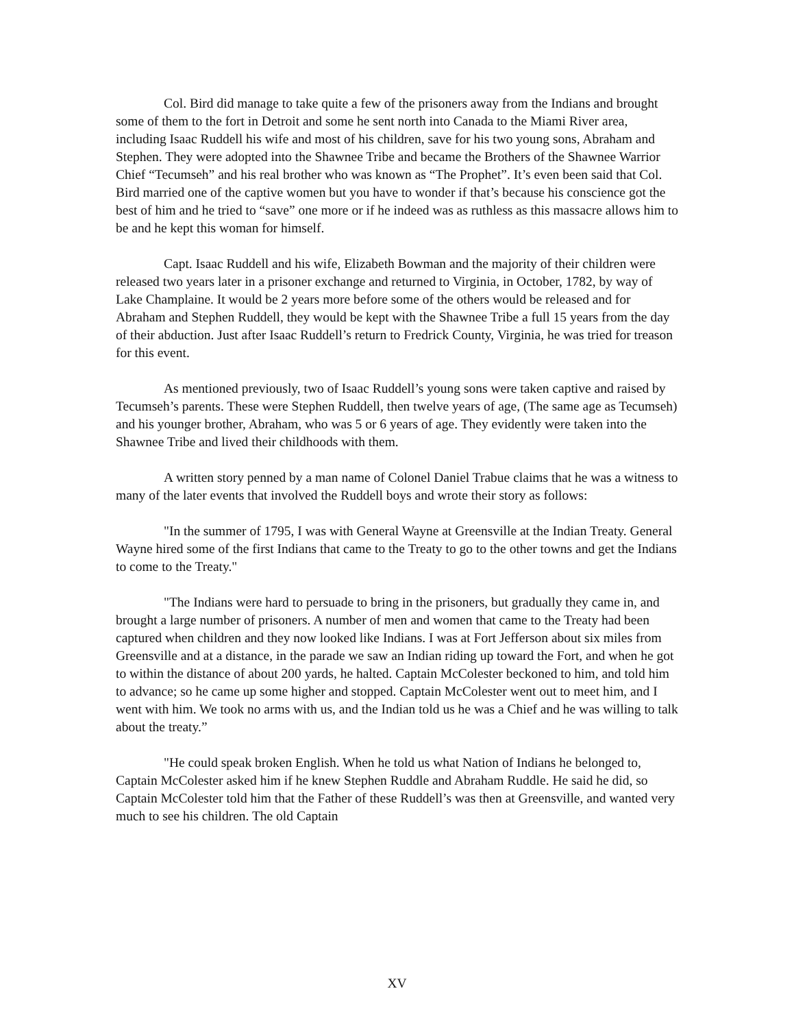Col. Bird did manage to take quite a few of the prisoners away from the Indians and brought some of them to the fort in Detroit and some he sent north into Canada to the Miami River area, including Isaac Ruddell his wife and most of his children, save for his two young sons, Abraham and Stephen. They were adopted into the Shawnee Tribe and became the Brothers of the Shawnee Warrior Chief “Tecumseh” and his real brother who was known as “The Prophet”. It’s even been said that Col. Bird married one of the captive women but you have to wonder if that’s because his conscience got the best of him and he tried to “save” one more or if he indeed was as ruthless as this massacre allows him to be and he kept this woman for himself.
Capt. Isaac Ruddell and his wife, Elizabeth Bowman and the majority of their children were released two years later in a prisoner exchange and returned to Virginia, in October, 1782, by way of Lake Champlaine. It would be 2 years more before some of the others would be released and for Abraham and Stephen Ruddell, they would be kept with the Shawnee Tribe a full 15 years from the day of their abduction. Just after Isaac Ruddell’s return to Fredrick County, Virginia, he was tried for treason for this event.
As mentioned previously, two of Isaac Ruddell’s young sons were taken captive and raised by Tecumseh’s parents. These were Stephen Ruddell, then twelve years of age, (The same age as Tecumseh) and his younger brother, Abraham, who was 5 or 6 years of age. They evidently were taken into the Shawnee Tribe and lived their childhoods with them.
A written story penned by a man name of Colonel Daniel Trabue claims that he was a witness to many of the later events that involved the Ruddell boys and wrote their story as follows:
"In the summer of 1795, I was with General Wayne at Greensville at the Indian Treaty. General Wayne hired some of the first Indians that came to the Treaty to go to the other towns and get the Indians to come to the Treaty."
"The Indians were hard to persuade to bring in the prisoners, but gradually they came in, and brought a large number of prisoners. A number of men and women that came to the Treaty had been captured when children and they now looked like Indians. I was at Fort Jefferson about six miles from Greensville and at a distance, in the parade we saw an Indian riding up toward the Fort, and when he got to within the distance of about 200 yards, he halted. Captain McColester beckoned to him, and told him to advance; so he came up some higher and stopped. Captain McColester went out to meet him, and I went with him. We took no arms with us, and the Indian told us he was a Chief and he was willing to talk about the treaty.”
"He could speak broken English. When he told us what Nation of Indians he belonged to, Captain McColester asked him if he knew Stephen Ruddle and Abraham Ruddle. He said he did, so Captain McColester told him that the Father of these Ruddell’s was then at Greensville, and wanted very much to see his children. The old Captain
XV